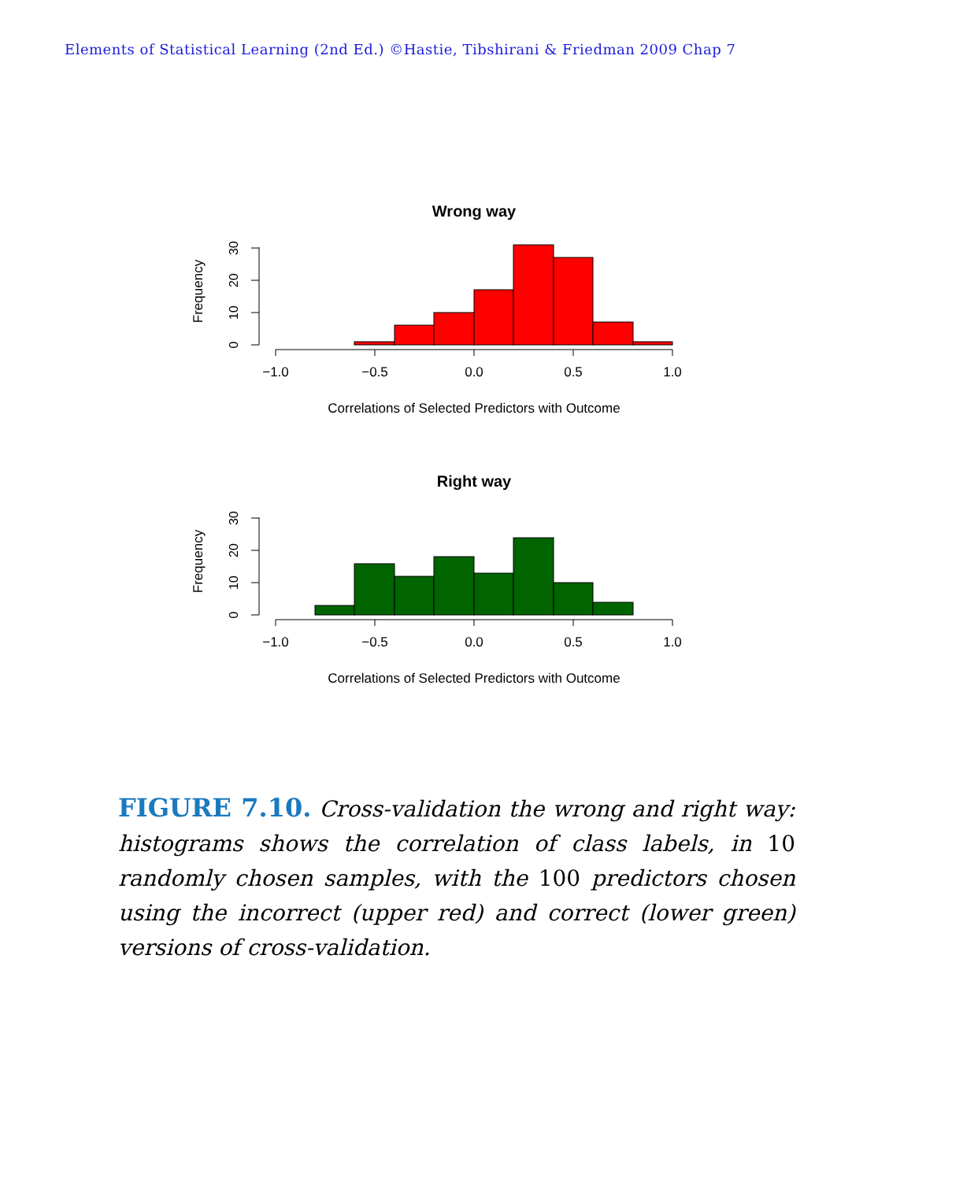Elements of Statistical Learning (2nd Ed.) ©Hastie, Tibshirani & Friedman 2009 Chap 7
Wrong way
Frequency
0
10
20
30
−1.0
−0.5
0.0
0.5
1.0
Correlations of Selected Predictors with Outcome
Right way
Frequency
0
10
20
30
−1.0
−0.5
0.0
0.5
1.0
Correlations of Selected Predictors with Outcome
FIGURE 7.10. Cross-validation the wrong and right way: histograms shows the correlation of class labels, in 10 randomly chosen samples, with the 100 predictors chosen using the incorrect (upper red) and correct (lower green) versions of cross-validation.